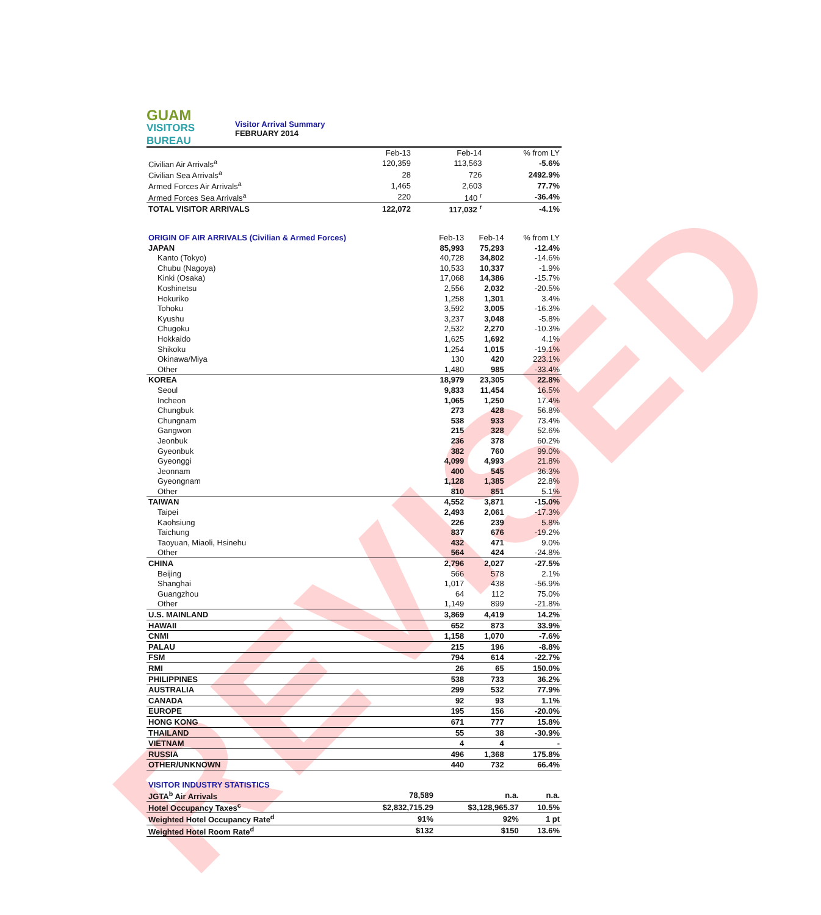REVISED
GUAM
VISITORS
BUREAU
Visitor Arrival Summary
FEBRUARY 2014
| | Feb-13 | Feb-14 | % from LY |
| --- | --- | --- | --- |
| Civilian Air Arrivals<sup>a</sup> | 120,359 | 113,563 | -5.6% |
| Civilian Sea Arrivals<sup>a</sup> | 28 | 726 | 2492.9% |
| Armed Forces Air Arrivals<sup>a</sup> | 1,465 | 2,603 | 77.7% |
| Armed Forces Sea Arrivals<sup>a</sup> | 220 | 140 <sup>r</sup> | -36.4% |
| TOTAL VISITOR ARRIVALS | 122,072 | 117,032 <sup>r</sup> | -4.1% |
| ORIGIN OF AIR ARRIVALS (Civilian & Armed Forces) | Feb-13 | Feb-14 | % from LY |
| --- | --- | --- | --- |
| JAPAN | 85,993 | 75,293 | -12.4% |
| Kanto (Tokyo) | 40,728 | 34,802 | -14.6% |
| Chubu (Nagoya) | 10,533 | 10,337 | -1.9% |
| Kinki (Osaka) | 17,068 | 14,386 | -15.7% |
| Koshinetsu | 2,556 | 2,032 | -20.5% |
| Hokuriko | 1,258 | 1,301 | 3.4% |
| Tohoku | 3,592 | 3,005 | -16.3% |
| Kyushu | 3,237 | 3,048 | -5.8% |
| Chugoku | 2,532 | 2,270 | -10.3% |
| Hokkaido | 1,625 | 1,692 | 4.1% |
| Shikoku | 1,254 | 1,015 | -19.1% |
| Okinawa/Miya | 130 | 420 | 223.1% |
| Other | 1,480 | 985 | -33.4% |
| KOREA | 18,979 | 23,305 | 22.8% |
| Seoul | 9,833 | 11,454 | 16.5% |
| Incheon | 1,065 | 1,250 | 17.4% |
| Chungbuk | 273 | 428 | 56.8% |
| Chungnam | 538 | 933 | 73.4% |
| Gangwon | 215 | 328 | 52.6% |
| Jeonbuk | 236 | 378 | 60.2% |
| Gyeonbuk | 382 | 760 | 99.0% |
| Gyeonggi | 4,099 | 4,993 | 21.8% |
| Jeonnam | 400 | 545 | 36.3% |
| Gyeongnam | 1,128 | 1,385 | 22.8% |
| Other | 810 | 851 | 5.1% |
| TAIWAN | 4,552 | 3,871 | -15.0% |
| Taipei | 2,493 | 2,061 | -17.3% |
| Kaohsiung | 226 | 239 | 5.8% |
| Taichung | 837 | 676 | -19.2% |
| Taoyuan, Miaoli, Hsinehu | 432 | 471 | 9.0% |
| Other | 564 | 424 | -24.8% |
| CHINA | 2,796 | 2,027 | -27.5% |
| Beijing | 566 | 578 | 2.1% |
| Shanghai | 1,017 | 438 | -56.9% |
| Guangzhou | 64 | 112 | 75.0% |
| Other | 1,149 | 899 | -21.8% |
| U.S. MAINLAND | 3,869 | 4,419 | 14.2% |
| HAWAII | 652 | 873 | 33.9% |
| CNMI | 1,158 | 1,070 | -7.6% |
| PALAU | 215 | 196 | -8.8% |
| FSM | 794 | 614 | -22.7% |
| RMI | 26 | 65 | 150.0% |
| PHILIPPINES | 538 | 733 | 36.2% |
| AUSTRALIA | 299 | 532 | 77.9% |
| CANADA | 92 | 93 | 1.1% |
| EUROPE | 195 | 156 | -20.0% |
| HONG KONG | 671 | 777 | 15.8% |
| THAILAND | 55 | 38 | -30.9% |
| VIETNAM | 4 | 4 | - |
| RUSSIA | 496 | 1,368 | 175.8% |
| OTHER/UNKNOWN | 440 | 732 | 66.4% |
| VISITOR INDUSTRY STATISTICS | | | |
| --- | --- | --- | --- |
| JGTA<sup>b</sup> Air Arrivals | 78,589 | n.a. | n.a. |
| Hotel Occupancy Taxes<sup>c</sup> | $2,832,715.29 | $3,128,965.37 | 10.5% |
| Weighted Hotel Occupancy Rate<sup>d</sup> | 91% | 92% | 1 pt |
| Weighted Hotel Room Rate<sup>d</sup> | $132 | $150 | 13.6% |